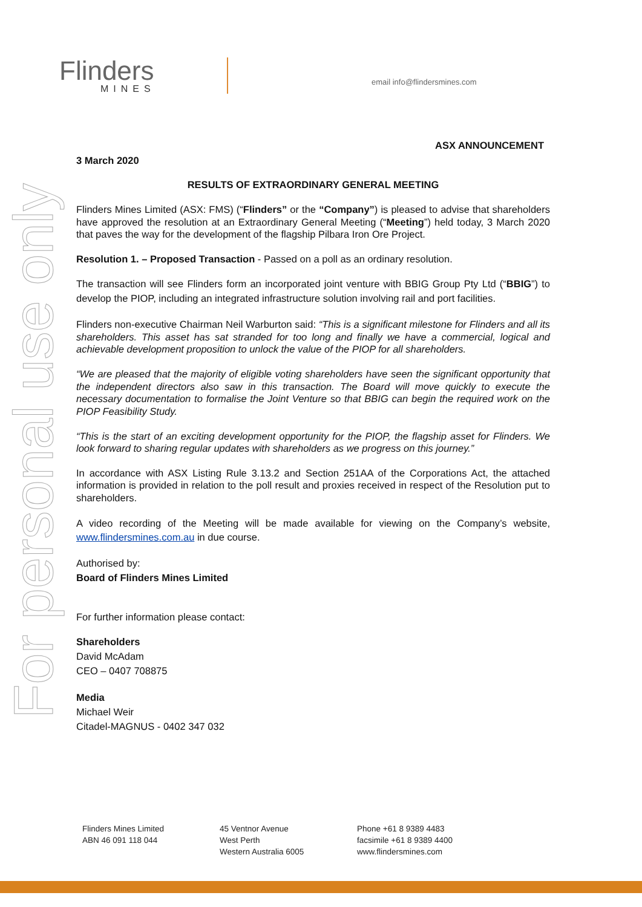Flinders
MINES
email info@flindersmines.com
For personal use only
ASX ANNOUNCEMENT
3 March 2020
RESULTS OF EXTRAORDINARY GENERAL MEETING
Flinders Mines Limited (ASX: FMS) (“Flinders” or the “Company”) is pleased to advise that shareholders have approved the resolution at an Extraordinary General Meeting (“Meeting”) held today, 3 March 2020 that paves the way for the development of the flagship Pilbara Iron Ore Project.
Resolution 1. – Proposed Transaction - Passed on a poll as an ordinary resolution.
The transaction will see Flinders form an incorporated joint venture with BBIG Group Pty Ltd (“BBIG”) to develop the PIOP, including an integrated infrastructure solution involving rail and port facilities.
Flinders non-executive Chairman Neil Warburton said: “This is a significant milestone for Flinders and all its shareholders. This asset has sat stranded for too long and finally we have a commercial, logical and achievable development proposition to unlock the value of the PIOP for all shareholders.
“We are pleased that the majority of eligible voting shareholders have seen the significant opportunity that the independent directors also saw in this transaction. The Board will move quickly to execute the necessary documentation to formalise the Joint Venture so that BBIG can begin the required work on the PIOP Feasibility Study.
“This is the start of an exciting development opportunity for the PIOP, the flagship asset for Flinders. We look forward to sharing regular updates with shareholders as we progress on this journey.”
In accordance with ASX Listing Rule 3.13.2 and Section 251AA of the Corporations Act, the attached information is provided in relation to the poll result and proxies received in respect of the Resolution put to shareholders.
A video recording of the Meeting will be made available for viewing on the Company’s website, www.flindersmines.com.au in due course.
Authorised by:
Board of Flinders Mines Limited
For further information please contact:
Shareholders
David McAdam
CEO – 0407 708875
Media
Michael Weir
Citadel-MAGNUS - 0402 347 032
Flinders Mines Limited
ABN 46 091 118 044
45 Ventnor Avenue
West Perth
Western Australia 6005
Phone +61 8 9389 4483
facsimile +61 8 9389 4400
www.flindersmines.com